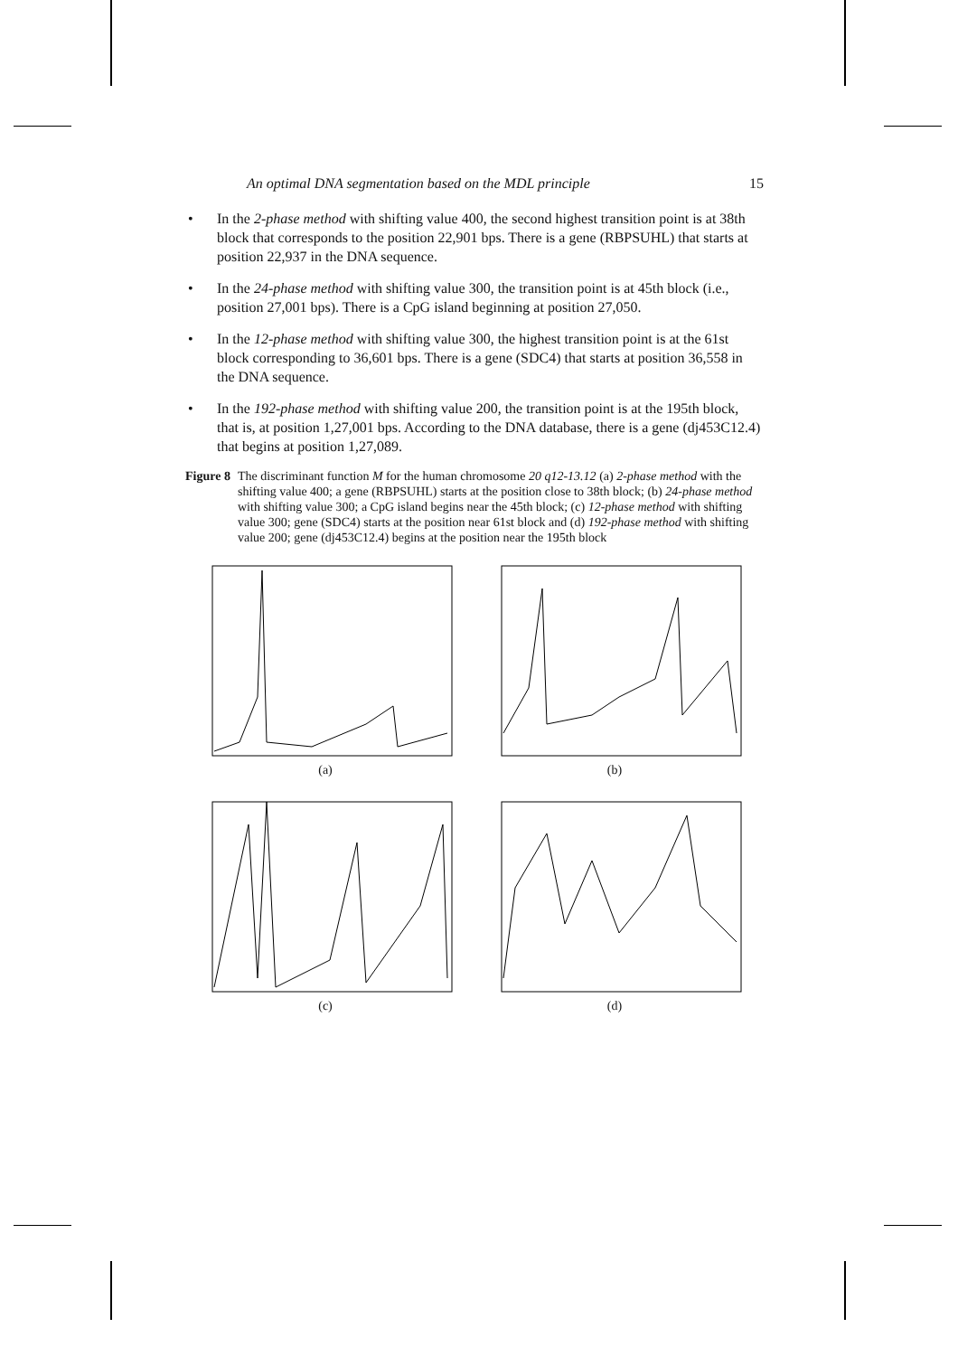An optimal DNA segmentation based on the MDL principle 15
• In the 2-phase method with shifting value 400, the second highest transition point is at 38th block that corresponds to the position 22,901 bps. There is a gene (RBPSUHL) that starts at position 22,937 in the DNA sequence.
• In the 24-phase method with shifting value 300, the transition point is at 45th block (i.e., position 27,001 bps). There is a CpG island beginning at position 27,050.
• In the 12-phase method with shifting value 300, the highest transition point is at the 61st block corresponding to 36,601 bps. There is a gene (SDC4) that starts at position 36,558 in the DNA sequence.
• In the 192-phase method with shifting value 200, the transition point is at the 195th block, that is, at position 1,27,001 bps. According to the DNA database, there is a gene (dj453C12.4) that begins at position 1,27,089.
Figure 8
The discriminant function M for the human chromosome 20 q12-13.12 (a) 2-phase method with the shifting value 400; a gene (RBPSUHL) starts at the position close to 38th block; (b) 24-phase method with shifting value 300; a CpG island begins near the 45th block; (c) 12-phase method with shifting value 300; gene (SDC4) starts at the position near 61st block and (d) 192-phase method with shifting value 200; gene (dj453C12.4) begins at the position near the 195th block
(a)
(b)
(c)
(d)